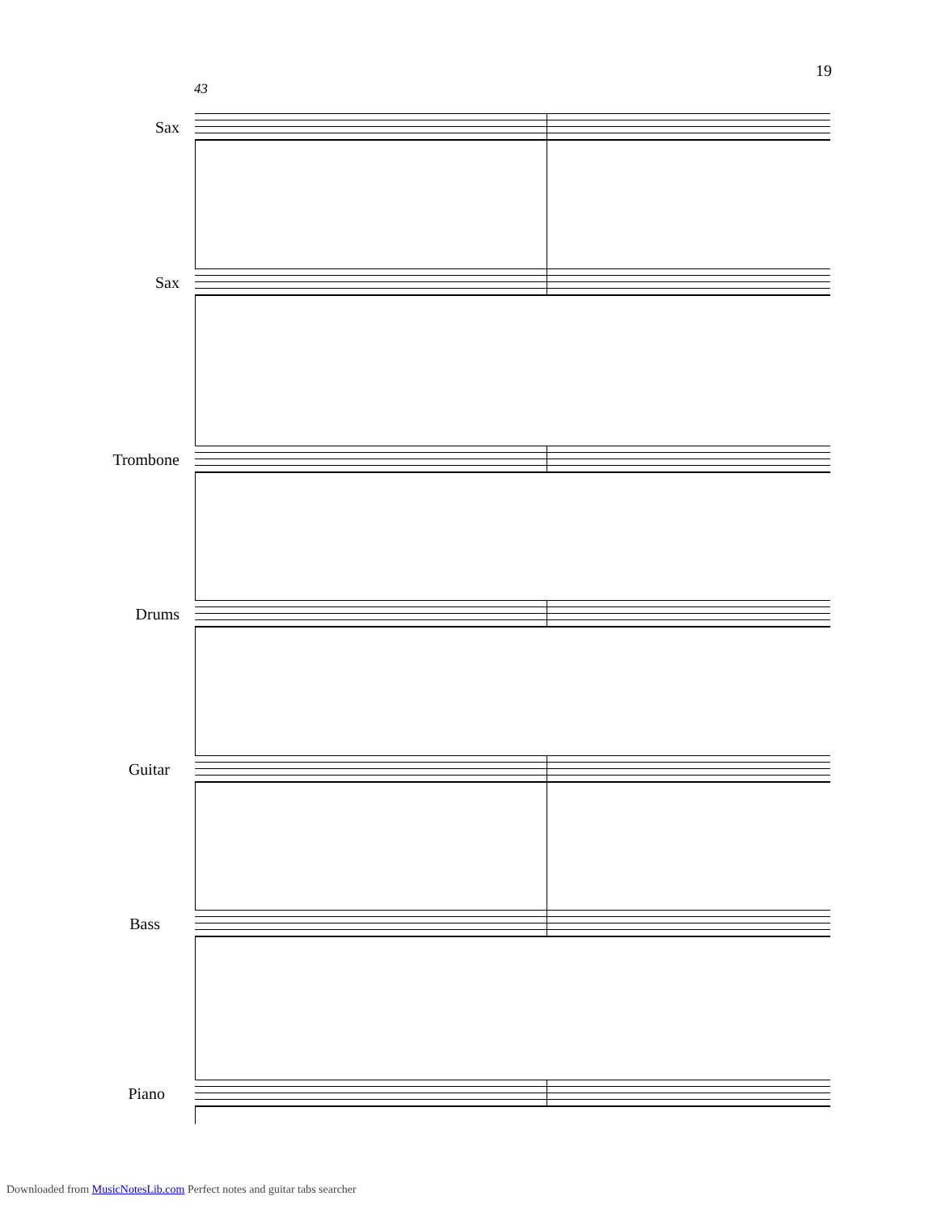19
43
Sax
Sax
Trombone
Drums
Guitar
Bass
Piano
Downloaded from MusicNotesLib.com Perfect notes and guitar tabs searcher